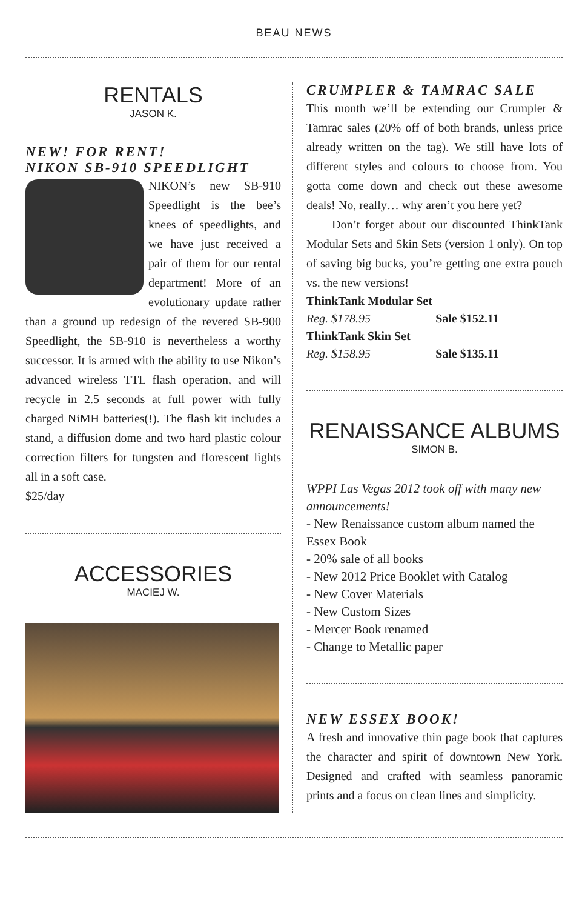BEAU NEWS
RENTALS
JASON K.
NEW! FOR RENT!
NIKON SB-910 SPEEDLIGHT
NIKON’s new SB-910 Speedlight is the bee’s knees of speedlights, and we have just received a pair of them for our rental department! More of an evolutionary update rather than a ground up redesign of the revered SB-900 Speedlight, the SB-910 is nevertheless a worthy successor. It is armed with the ability to use Nikon’s advanced wireless TTL flash operation, and will recycle in 2.5 seconds at full power with fully charged NiMH batteries(!). The flash kit includes a stand, a diffusion dome and two hard plastic colour correction filters for tungsten and florescent lights all in a soft case.
$25/day
ACCESSORIES
MACIEJ W.
CRUMPLER & TAMRAC SALE
This month we’ll be extending our Crumpler & Tamrac sales (20% off of both brands, unless price already written on the tag). We still have lots of different styles and colours to choose from. You gotta come down and check out these awesome deals! No, really… why aren’t you here yet?
Don’t forget about our discounted ThinkTank Modular Sets and Skin Sets (version 1 only). On top of saving big bucks, you’re getting one extra pouch vs. the new versions!
| ThinkTank Modular Set | |
| Reg. $178.95 | Sale $152.11 |
| ThinkTank Skin Set | |
| Reg. $158.95 | Sale $135.11 |
RENAISSANCE ALBUMS
SIMON B.
WPPI Las Vegas 2012 took off with many new announcements!
- New Renaissance custom album named the Essex Book
- 20% sale of all books
- New 2012 Price Booklet with Catalog
- New Cover Materials
- New Custom Sizes
- Mercer Book renamed
- Change to Metallic paper
NEW ESSEX BOOK!
A fresh and innovative thin page book that captures the character and spirit of downtown New York. Designed and crafted with seamless panoramic prints and a focus on clean lines and simplicity.